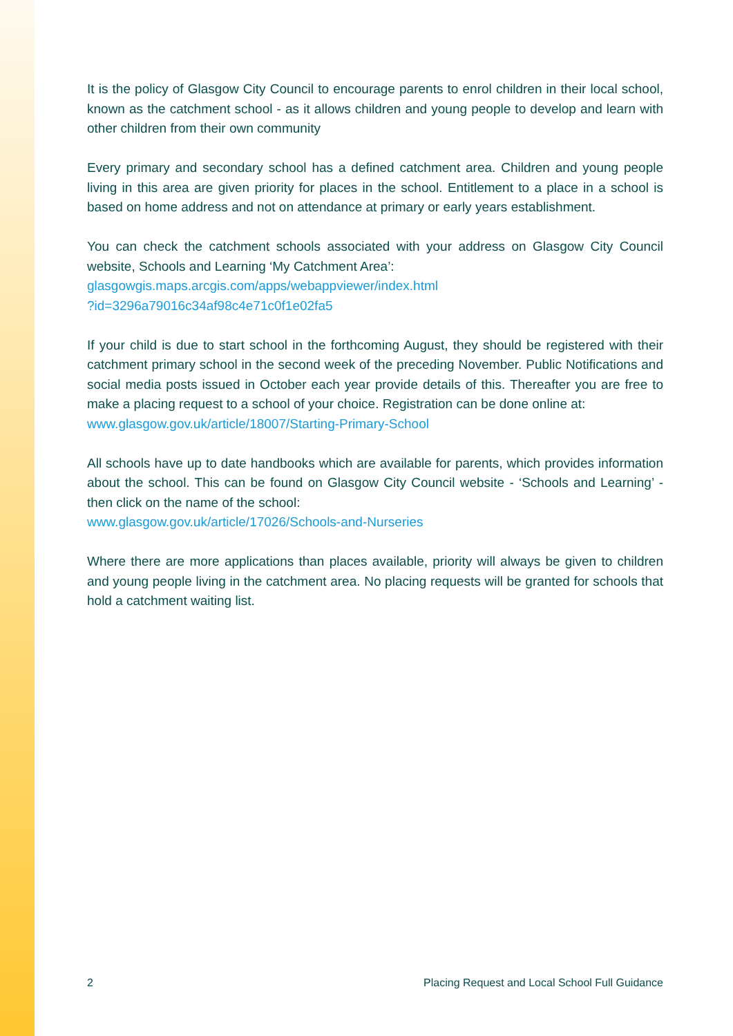It is the policy of Glasgow City Council to encourage parents to enrol children in their local school, known as the catchment school - as it allows children and young people to develop and learn with other children from their own community
Every primary and secondary school has a defined catchment area. Children and young people living in this area are given priority for places in the school. Entitlement to a place in a school is based on home address and not on attendance at primary or early years establishment.
You can check the catchment schools associated with your address on Glasgow City Council website, Schools and Learning ‘My Catchment Area’:
glasgowgis.maps.arcgis.com/apps/webappviewer/index.html
?id=3296a79016c34af98c4e71c0f1e02fa5
If your child is due to start school in the forthcoming August, they should be registered with their catchment primary school in the second week of the preceding November. Public Notifications and social media posts issued in October each year provide details of this. Thereafter you are free to make a placing request to a school of your choice. Registration can be done online at:
www.glasgow.gov.uk/article/18007/Starting-Primary-School
All schools have up to date handbooks which are available for parents, which provides information about the school. This can be found on Glasgow City Council website - ‘Schools and Learning’ - then click on the name of the school:
www.glasgow.gov.uk/article/17026/Schools-and-Nurseries
Where there are more applications than places available, priority will always be given to children and young people living in the catchment area. No placing requests will be granted for schools that hold a catchment waiting list.
2 Placing Request and Local School Full Guidance